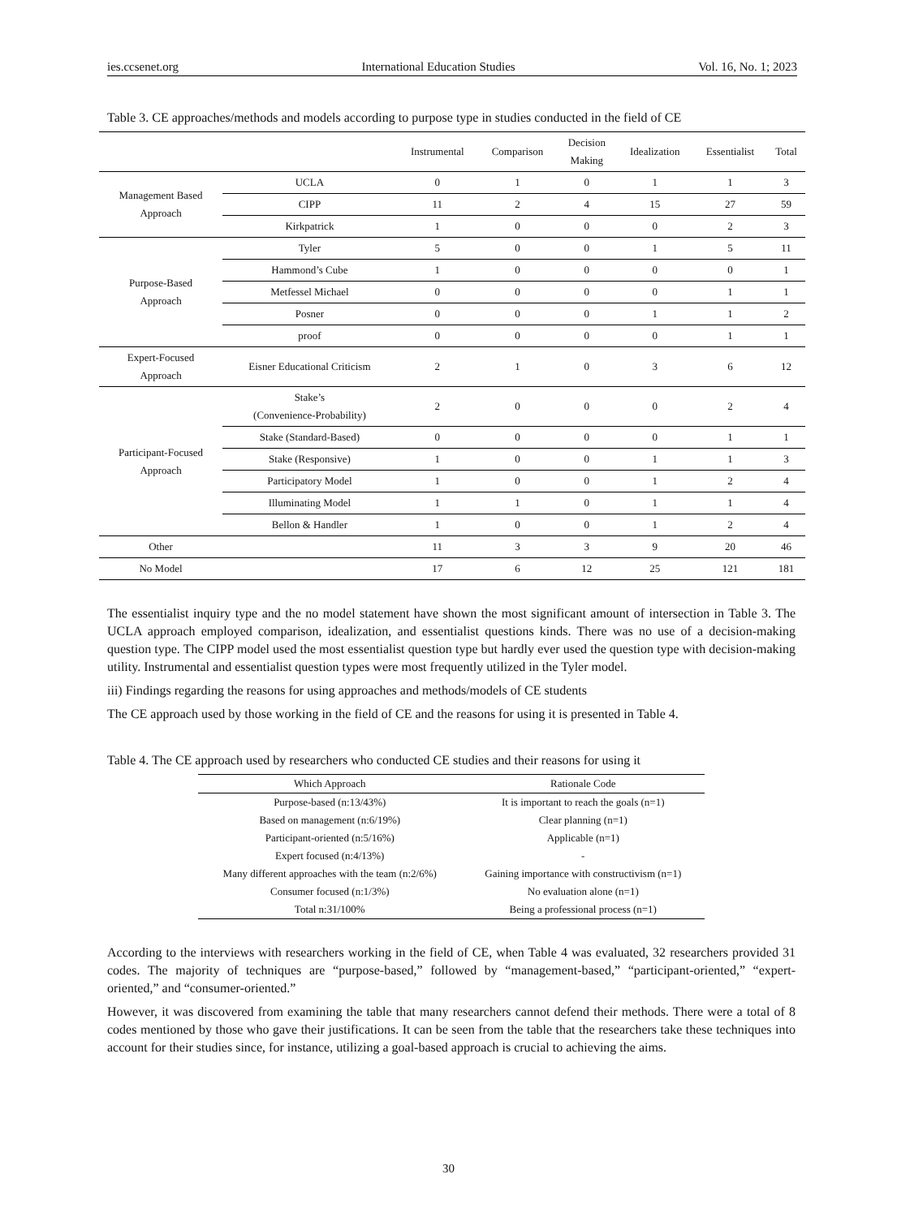ies.ccsenet.org International Education Studies Vol. 16, No. 1; 2023
Table 3. CE approaches/methods and models according to purpose type in studies conducted in the field of CE
| | | Instrumental | Comparison | Decision Making | Idealization | Essentialist | Total |
| --- | --- | --- | --- | --- | --- | --- | --- |
| Management Based Approach | UCLA | 0 | 1 | 0 | 1 | 1 | 3 |
| | CIPP | 11 | 2 | 4 | 15 | 27 | 59 |
| | Kirkpatrick | 1 | 0 | 0 | 0 | 2 | 3 |
| Purpose-Based Approach | Tyler | 5 | 0 | 0 | 1 | 5 | 11 |
| | Hammond’s Cube | 1 | 0 | 0 | 0 | 0 | 1 |
| | Metfessel Michael | 0 | 0 | 0 | 0 | 1 | 1 |
| | Posner | 0 | 0 | 0 | 1 | 1 | 2 |
| | proof | 0 | 0 | 0 | 0 | 1 | 1 |
| Expert-Focused Approach | Eisner Educational Criticism | 2 | 1 | 0 | 3 | 6 | 12 |
| Participant-Focused Approach | Stake’s (Convenience-Probability) | 2 | 0 | 0 | 0 | 2 | 4 |
| | Stake (Standard-Based) | 0 | 0 | 0 | 0 | 1 | 1 |
| | Stake (Responsive) | 1 | 0 | 0 | 1 | 1 | 3 |
| | Participatory Model | 1 | 0 | 0 | 1 | 2 | 4 |
| | Illuminating Model | 1 | 1 | 0 | 1 | 1 | 4 |
| | Bellon & Handler | 1 | 0 | 0 | 1 | 2 | 4 |
| Other | | 11 | 3 | 3 | 9 | 20 | 46 |
| No Model | | 17 | 6 | 12 | 25 | 121 | 181 |
The essentialist inquiry type and the no model statement have shown the most significant amount of intersection in Table 3. The UCLA approach employed comparison, idealization, and essentialist questions kinds. There was no use of a decision-making question type. The CIPP model used the most essentialist question type but hardly ever used the question type with decision-making utility. Instrumental and essentialist question types were most frequently utilized in the Tyler model.
iii) Findings regarding the reasons for using approaches and methods/models of CE students
The CE approach used by those working in the field of CE and the reasons for using it is presented in Table 4.
Table 4. The CE approach used by researchers who conducted CE studies and their reasons for using it
| Which Approach | Rationale Code |
| --- | --- |
| Purpose-based (n:13/43%) | It is important to reach the goals (n=1) |
| Based on management (n:6/19%) | Clear planning (n=1) |
| Participant-oriented (n:5/16%) | Applicable (n=1) |
| Expert focused (n:4/13%) | - |
| Many different approaches with the team (n:2/6%) | Gaining importance with constructivism (n=1) |
| Consumer focused (n:1/3%) | No evaluation alone (n=1) |
| Total n:31/100% | Being a professional process (n=1) |
According to the interviews with researchers working in the field of CE, when Table 4 was evaluated, 32 researchers provided 31 codes. The majority of techniques are “purpose-based,” followed by “management-based,” “participant-oriented,” “expert-oriented,” and “consumer-oriented.”
However, it was discovered from examining the table that many researchers cannot defend their methods. There were a total of 8 codes mentioned by those who gave their justifications. It can be seen from the table that the researchers take these techniques into account for their studies since, for instance, utilizing a goal-based approach is crucial to achieving the aims.
30